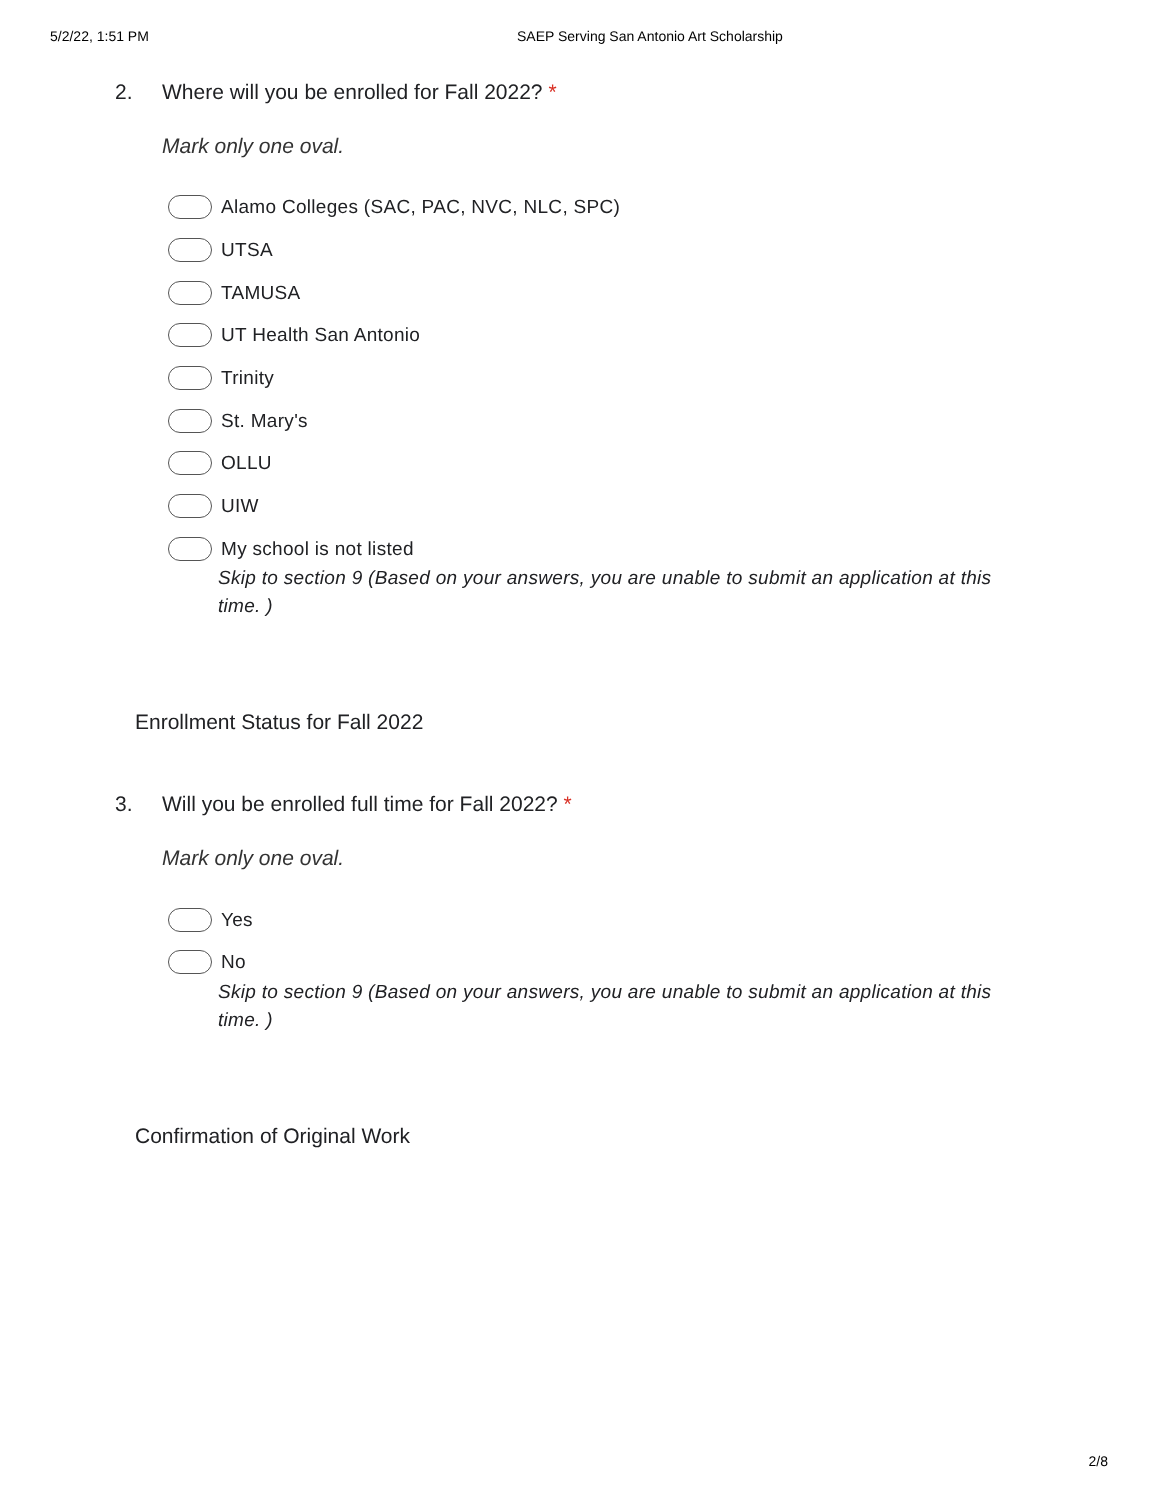5/2/22, 1:51 PM SAEP Serving San Antonio Art Scholarship
2. Where will you be enrolled for Fall 2022? *
Mark only one oval.
Alamo Colleges (SAC, PAC, NVC, NLC, SPC)
UTSA
TAMUSA
UT Health San Antonio
Trinity
St. Mary's
OLLU
UIW
My school is not listed
Skip to section 9 (Based on your answers, you are unable to submit an application at this time. )
Enrollment Status for Fall 2022
3. Will you be enrolled full time for Fall 2022? *
Mark only one oval.
Yes
No
Skip to section 9 (Based on your answers, you are unable to submit an application at this time. )
Confirmation of Original Work
2/8